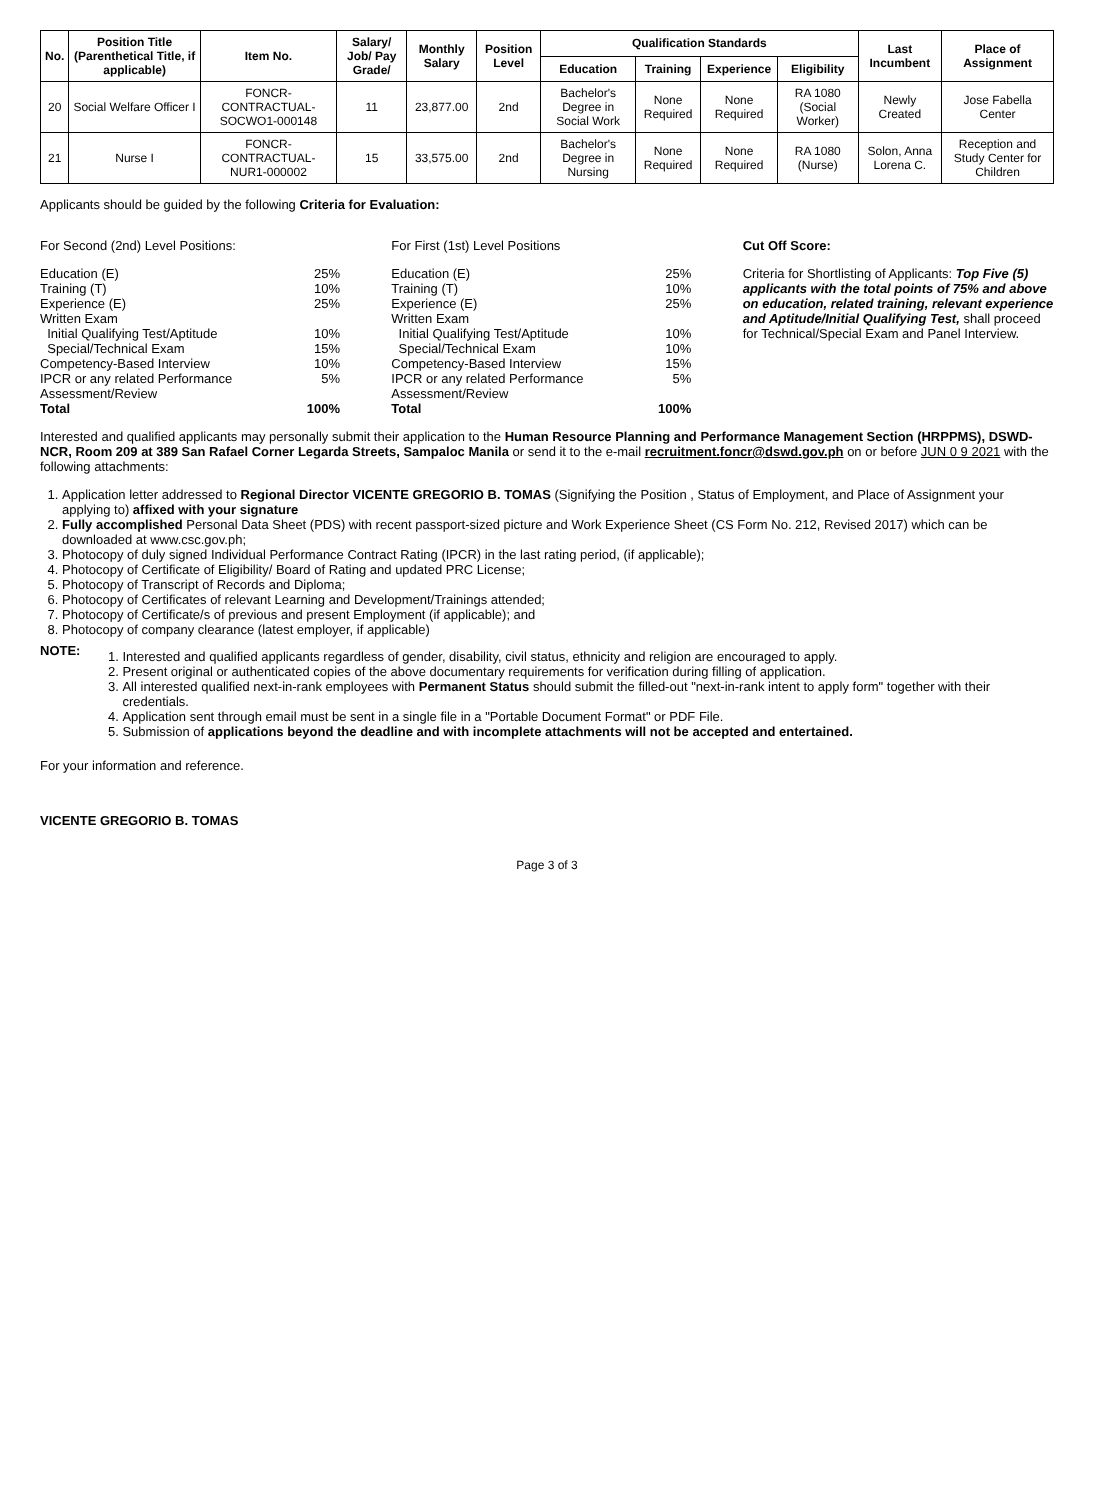| No. | Position Title (Parenthetical Title, if applicable) | Item No. | Salary/ Job/ Pay Grade/ | Monthly Salary | Position Level | Qualification Standards | | | | Last Incumbent | Place of Assignment |
| --- | --- | --- | --- | --- | --- | --- | --- | --- | --- | --- | --- |
| | | | | | | Education | Training | Experience | Eligibility | | |
| 20 | Social Welfare Officer I | FONCR-CONTRACTUAL-SOCWO1-000148 | 11 | 23,877.00 | 2nd | Bachelor's Degree in Social Work | None Required | None Required | RA 1080 (Social Worker) | Newly Created | Jose Fabella Center |
| 21 | Nurse I | FONCR-CONTRACTUAL-NUR1-000002 | 15 | 33,575.00 | 2nd | Bachelor's Degree in Nursing | None Required | None Required | RA 1080 (Nurse) | Solon, Anna Lorena C. | Reception and Study Center for Children |
Applicants should be guided by the following Criteria for Evaluation:
For Second (2nd) Level Positions:
Education (E) 25%
Training (T) 10%
Experience (E) 25%
Written Exam
Initial Qualifying Test/Aptitude 10%
Special/Technical Exam 15%
Competency-Based Interview 10%
IPCR or any related Performance Assessment/Review 5%
Total 100%
For First (1st) Level Positions
Education (E) 25%
Training (T) 10%
Experience (E) 25%
Written Exam
Initial Qualifying Test/Aptitude 10%
Special/Technical Exam 10%
Competency-Based Interview 15%
IPCR or any related Performance Assessment/Review 5%
Total 100%
Cut Off Score:
Criteria for Shortlisting of Applicants: Top Five (5) applicants with the total points of 75% and above on education, related training, relevant experience and Aptitude/Initial Qualifying Test, shall proceed for Technical/Special Exam and Panel Interview.
Interested and qualified applicants may personally submit their application to the Human Resource Planning and Performance Management Section (HRPPMS), DSWD-NCR, Room 209 at 389 San Rafael Corner Legarda Streets, Sampaloc Manila or send it to the e-mail recruitment.foncr@dswd.gov.ph on or before JUN 0 9 2021 with the following attachments:
1. Application letter addressed to Regional Director VICENTE GREGORIO B. TOMAS (Signifying the Position , Status of Employment, and Place of Assignment your applying to) affixed with your signature
2. Fully accomplished Personal Data Sheet (PDS) with recent passport-sized picture and Work Experience Sheet (CS Form No. 212, Revised 2017) which can be downloaded at www.csc.gov.ph;
3. Photocopy of duly signed Individual Performance Contract Rating (IPCR) in the last rating period, (if applicable);
4. Photocopy of Certificate of Eligibility/ Board of Rating and updated PRC License;
5. Photocopy of Transcript of Records and Diploma;
6. Photocopy of Certificates of relevant Learning and Development/Trainings attended;
7. Photocopy of Certificate/s of previous and present Employment (if applicable); and
8. Photocopy of company clearance (latest employer, if applicable)
NOTE:
1. Interested and qualified applicants regardless of gender, disability, civil status, ethnicity and religion are encouraged to apply.
2. Present original or authenticated copies of the above documentary requirements for verification during filling of application.
3. All interested qualified next-in-rank employees with Permanent Status should submit the filled-out "next-in-rank intent to apply form" together with their credentials.
4. Application sent through email must be sent in a single file in a "Portable Document Format" or PDF File.
5. Submission of applications beyond the deadline and with incomplete attachments will not be accepted and entertained.
For your information and reference.
VICENTE GREGORIO B. TOMAS
Page 3 of 3